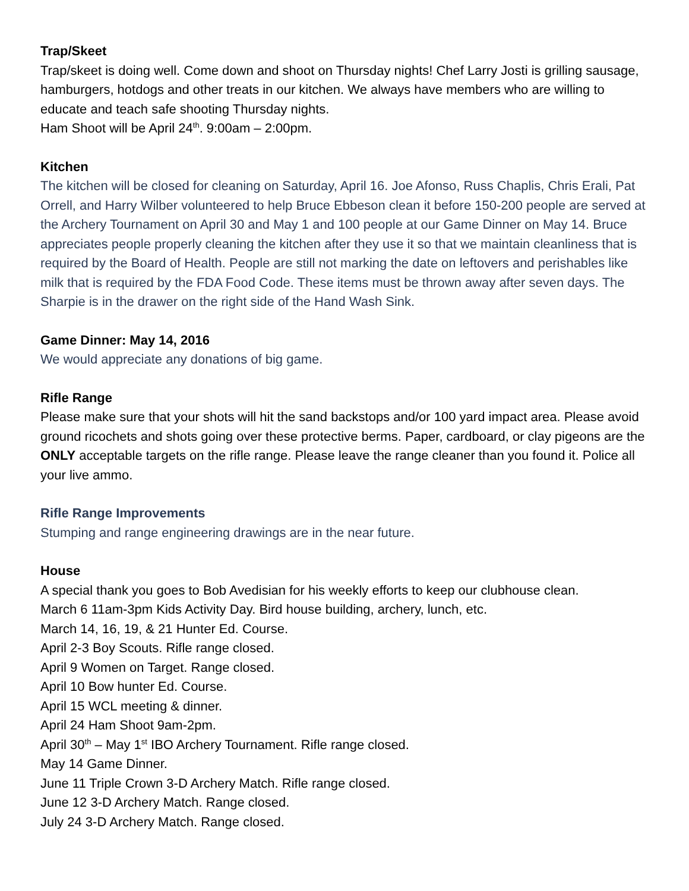Trap/Skeet
Trap/skeet is doing well. Come down and shoot on Thursday nights! Chef Larry Josti is grilling sausage, hamburgers, hotdogs and other treats in our kitchen. We always have members who are willing to educate and teach safe shooting Thursday nights.
Ham Shoot will be April 24<sup>th</sup>. 9:00am – 2:00pm.
Kitchen
The kitchen will be closed for cleaning on Saturday, April 16. Joe Afonso, Russ Chaplis, Chris Erali, Pat Orrell, and Harry Wilber volunteered to help Bruce Ebbeson clean it before 150-200 people are served at the Archery Tournament on April 30 and May 1 and 100 people at our Game Dinner on May 14. Bruce appreciates people properly cleaning the kitchen after they use it so that we maintain cleanliness that is required by the Board of Health. People are still not marking the date on leftovers and perishables like milk that is required by the FDA Food Code. These items must be thrown away after seven days. The Sharpie is in the drawer on the right side of the Hand Wash Sink.
Game Dinner: May 14, 2016
We would appreciate any donations of big game.
Rifle Range
Please make sure that your shots will hit the sand backstops and/or 100 yard impact area. Please avoid ground ricochets and shots going over these protective berms. Paper, cardboard, or clay pigeons are the ONLY acceptable targets on the rifle range. Please leave the range cleaner than you found it. Police all your live ammo.
Rifle Range Improvements
Stumping and range engineering drawings are in the near future.
House
A special thank you goes to Bob Avedisian for his weekly efforts to keep our clubhouse clean.
March 6 11am-3pm Kids Activity Day. Bird house building, archery, lunch, etc.
March 14, 16, 19, & 21 Hunter Ed. Course.
April 2-3 Boy Scouts. Rifle range closed.
April 9 Women on Target. Range closed.
April 10 Bow hunter Ed. Course.
April 15 WCL meeting & dinner.
April 24 Ham Shoot 9am-2pm.
April 30<sup>th</sup> – May 1<sup>st</sup> IBO Archery Tournament. Rifle range closed.
May 14 Game Dinner.
June 11 Triple Crown 3-D Archery Match. Rifle range closed.
June 12 3-D Archery Match. Range closed.
July 24 3-D Archery Match. Range closed.